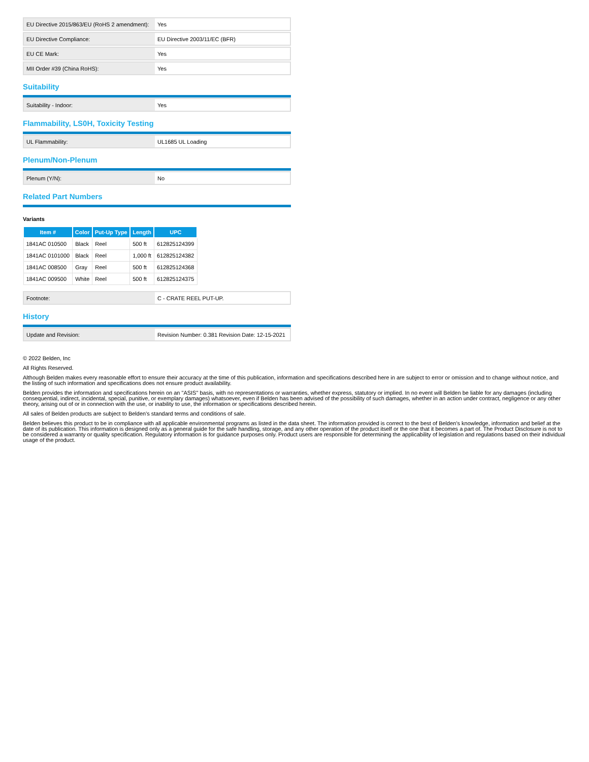| EU Directive 2015/863/EU (RoHS 2 amendment): | Yes |
| EU Directive Compliance: | EU Directive 2003/11/EC (BFR) |
| EU CE Mark: | Yes |
| MII Order #39 (China RoHS): | Yes |
Suitability
| Suitability - Indoor: | Yes |
Flammability, LS0H, Toxicity Testing
| UL Flammability: | UL1685 UL Loading |
Plenum/Non-Plenum
| Plenum (Y/N): | No |
Related Part Numbers
Variants
| Item # | Color | Put-Up Type | Length | UPC |
| --- | --- | --- | --- | --- |
| 1841AC 010500 | Black | Reel | 500 ft | 612825124399 |
| 1841AC 0101000 | Black | Reel | 1,000 ft | 612825124382 |
| 1841AC 008500 | Gray | Reel | 500 ft | 612825124368 |
| 1841AC 009500 | White | Reel | 500 ft | 612825124375 |
| Footnote: | C - CRATE REEL PUT-UP. |
History
| Update and Revision: | Revision Number: 0.381 Revision Date: 12-15-2021 |
© 2022 Belden, Inc
All Rights Reserved.
Although Belden makes every reasonable effort to ensure their accuracy at the time of this publication, information and specifications described here in are subject to error or omission and to change without notice, and the listing of such information and specifications does not ensure product availability.
Belden provides the information and specifications herein on an "ASIS" basis, with no representations or warranties, whether express, statutory or implied. In no event will Belden be liable for any damages (including consequential, indirect, incidental, special, punitive, or exemplary damages) whatsoever, even if Belden has been advised of the possibility of such damages, whether in an action under contract, negligence or any other theory, arising out of or in connection with the use, or inability to use, the information or specifications described herein.
All sales of Belden products are subject to Belden's standard terms and conditions of sale.
Belden believes this product to be in compliance with all applicable environmental programs as listed in the data sheet. The information provided is correct to the best of Belden's knowledge, information and belief at the date of its publication. This information is designed only as a general guide for the safe handling, storage, and any other operation of the product itself or the one that it becomes a part of. The Product Disclosure is not to be considered a warranty or quality specification. Regulatory information is for guidance purposes only. Product users are responsible for determining the applicability of legislation and regulations based on their individual usage of the product.